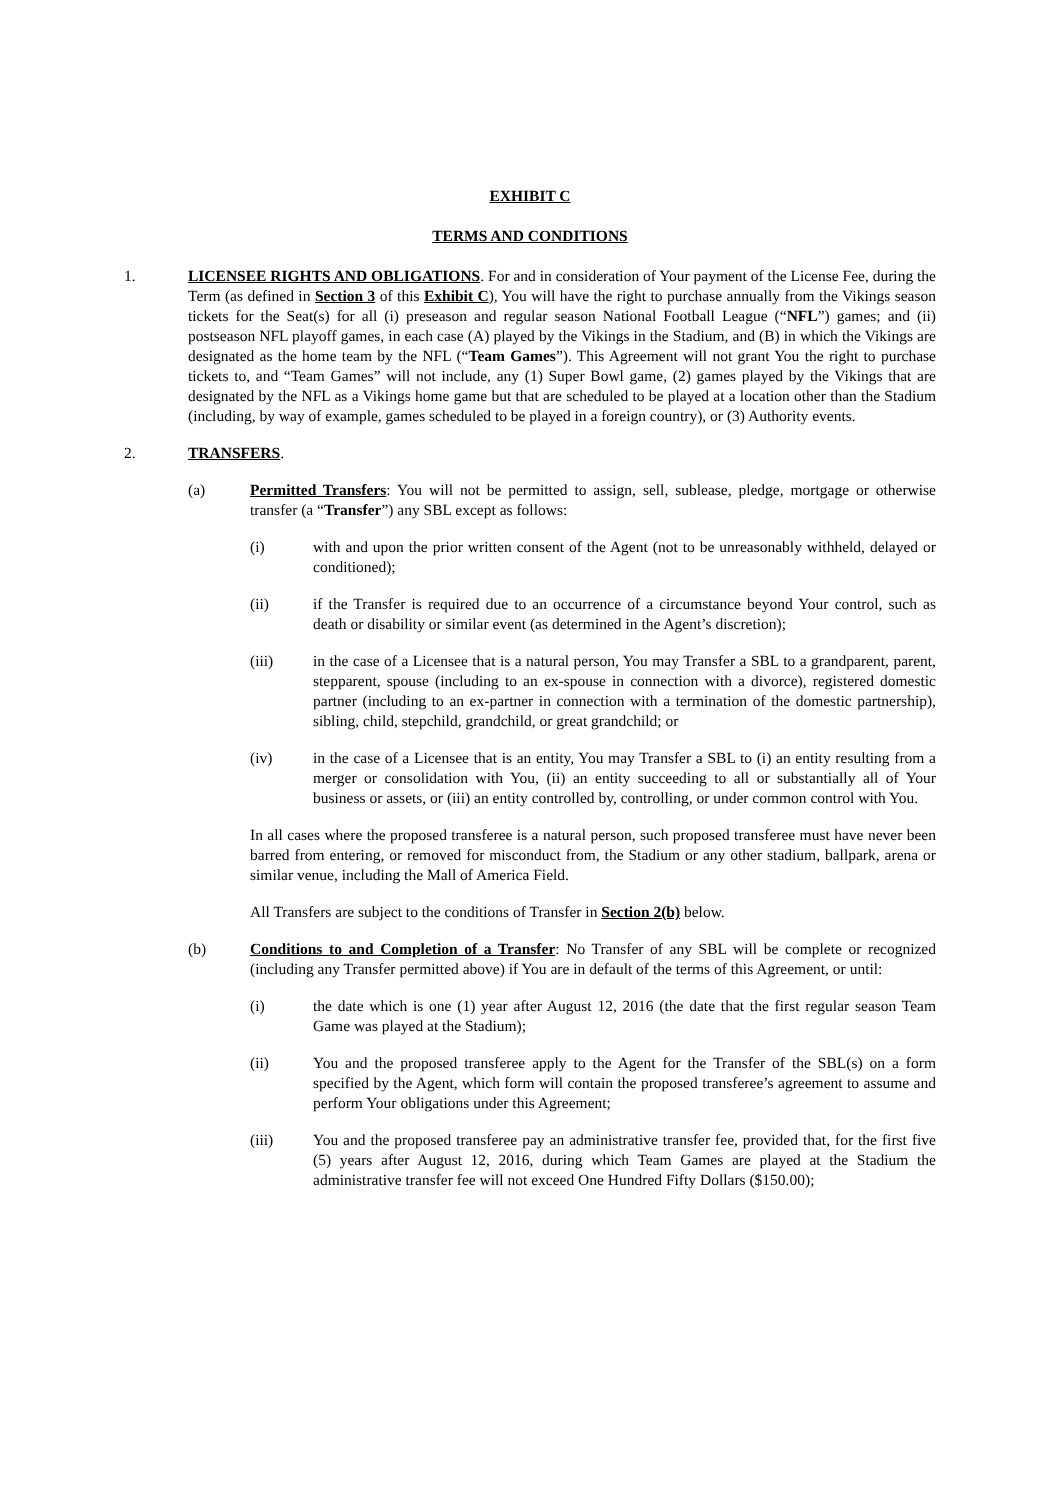EXHIBIT C
TERMS AND CONDITIONS
1. LICENSEE RIGHTS AND OBLIGATIONS. For and in consideration of Your payment of the License Fee, during the Term (as defined in Section 3 of this Exhibit C), You will have the right to purchase annually from the Vikings season tickets for the Seat(s) for all (i) preseason and regular season National Football League (“NFL”) games; and (ii) postseason NFL playoff games, in each case (A) played by the Vikings in the Stadium, and (B) in which the Vikings are designated as the home team by the NFL (“Team Games”). This Agreement will not grant You the right to purchase tickets to, and “Team Games” will not include, any (1) Super Bowl game, (2) games played by the Vikings that are designated by the NFL as a Vikings home game but that are scheduled to be played at a location other than the Stadium (including, by way of example, games scheduled to be played in a foreign country), or (3) Authority events.
2. TRANSFERS.
(a) Permitted Transfers: You will not be permitted to assign, sell, sublease, pledge, mortgage or otherwise transfer (a “Transfer”) any SBL except as follows:
(i) with and upon the prior written consent of the Agent (not to be unreasonably withheld, delayed or conditioned);
(ii) if the Transfer is required due to an occurrence of a circumstance beyond Your control, such as death or disability or similar event (as determined in the Agent’s discretion);
(iii) in the case of a Licensee that is a natural person, You may Transfer a SBL to a grandparent, parent, stepparent, spouse (including to an ex-spouse in connection with a divorce), registered domestic partner (including to an ex-partner in connection with a termination of the domestic partnership), sibling, child, stepchild, grandchild, or great grandchild; or
(iv) in the case of a Licensee that is an entity, You may Transfer a SBL to (i) an entity resulting from a merger or consolidation with You, (ii) an entity succeeding to all or substantially all of Your business or assets, or (iii) an entity controlled by, controlling, or under common control with You.
In all cases where the proposed transferee is a natural person, such proposed transferee must have never been barred from entering, or removed for misconduct from, the Stadium or any other stadium, ballpark, arena or similar venue, including the Mall of America Field.
All Transfers are subject to the conditions of Transfer in Section 2(b) below.
(b) Conditions to and Completion of a Transfer: No Transfer of any SBL will be complete or recognized (including any Transfer permitted above) if You are in default of the terms of this Agreement, or until:
(i) the date which is one (1) year after August 12, 2016 (the date that the first regular season Team Game was played at the Stadium);
(ii) You and the proposed transferee apply to the Agent for the Transfer of the SBL(s) on a form specified by the Agent, which form will contain the proposed transferee’s agreement to assume and perform Your obligations under this Agreement;
(iii) You and the proposed transferee pay an administrative transfer fee, provided that, for the first five (5) years after August 12, 2016, during which Team Games are played at the Stadium the administrative transfer fee will not exceed One Hundred Fifty Dollars ($150.00);